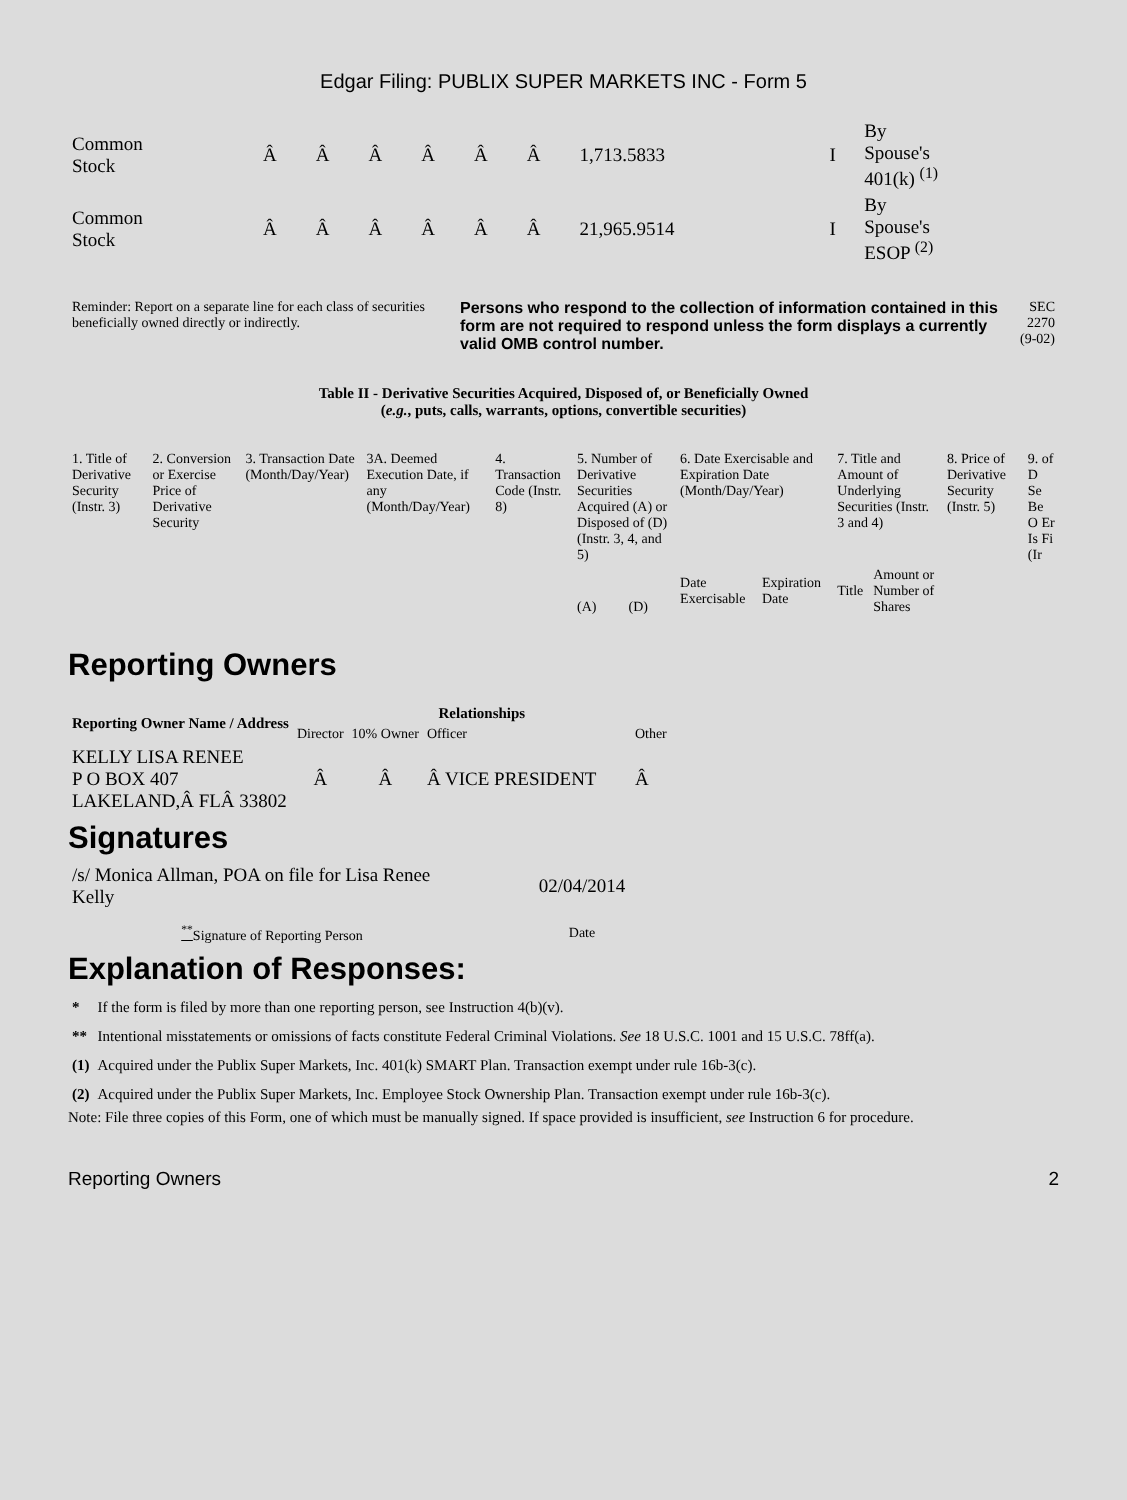Edgar Filing: PUBLIX SUPER MARKETS INC - Form 5
| Common Stock | Â | Â | Â | Â | Â | Â | 1,713.5833 | I | By Spouse's 401(k) <sup>(1)</sup> |
| Common Stock | Â | Â | Â | Â | Â | Â | 21,965.9514 | I | By Spouse's ESOP <sup>(2)</sup> |
| Reminder: Report on a separate line for each class of securities beneficially owned directly or indirectly. | Persons who respond to the collection of information contained in this form are not required to respond unless the form displays a currently valid OMB control number. | SEC 2270 (9-02) |
Table II - Derivative Securities Acquired, Disposed of, or Beneficially Owned
(e.g., puts, calls, warrants, options, convertible securities)
| 1. Title of Derivative Security (Instr. 3) | 2. Conversion or Exercise Price of Derivative Security | 3. Transaction Date (Month/Day/Year) | 3A. Deemed Execution Date, if any (Month/Day/Year) | 4. Transaction Code (Instr. 8) | 5. Number of Derivative Securities Acquired (A) or Disposed of (D) (Instr. 3, 4, and 5) | | 6. Date Exercisable and Expiration Date (Month/Day/Year) | | 7. Title and Amount of Underlying Securities (Instr. 3 and 4) | | 8. Price of Derivative Security (Instr. 5) | 9. of D Se Be O Er Is Fi (Ir |
| | | | | | (A) | (D) | Date Exercisable | Expiration Date | Title | Amount or Number of Shares | | |
Reporting Owners
| Reporting Owner Name / Address | Relationships | | | |
| --- | --- | --- | --- | --- |
| | Director | 10% Owner | Officer | Other |
| KELLY LISA RENEE P O BOX 407 LAKELAND,Â FLÂ 33802 | Â | Â | Â VICE PRESIDENT | Â |
Signatures
| /s/ Monica Allman, POA on file for Lisa Renee Kelly | 02/04/2014 |
| <sup>**</sup> Signature of Reporting Person | Date |
Explanation of Responses:
| * | If the form is filed by more than one reporting person, see Instruction 4(b)(v). |
| ** | Intentional misstatements or omissions of facts constitute Federal Criminal Violations. See 18 U.S.C. 1001 and 15 U.S.C. 78ff(a). |
| (1) | Acquired under the Publix Super Markets, Inc. 401(k) SMART Plan. Transaction exempt under rule 16b-3(c). |
| (2) | Acquired under the Publix Super Markets, Inc. Employee Stock Ownership Plan. Transaction exempt under rule 16b-3(c). |
Note: File three copies of this Form, one of which must be manually signed. If space provided is insufficient, see Instruction 6 for procedure.
Reporting Owners 2